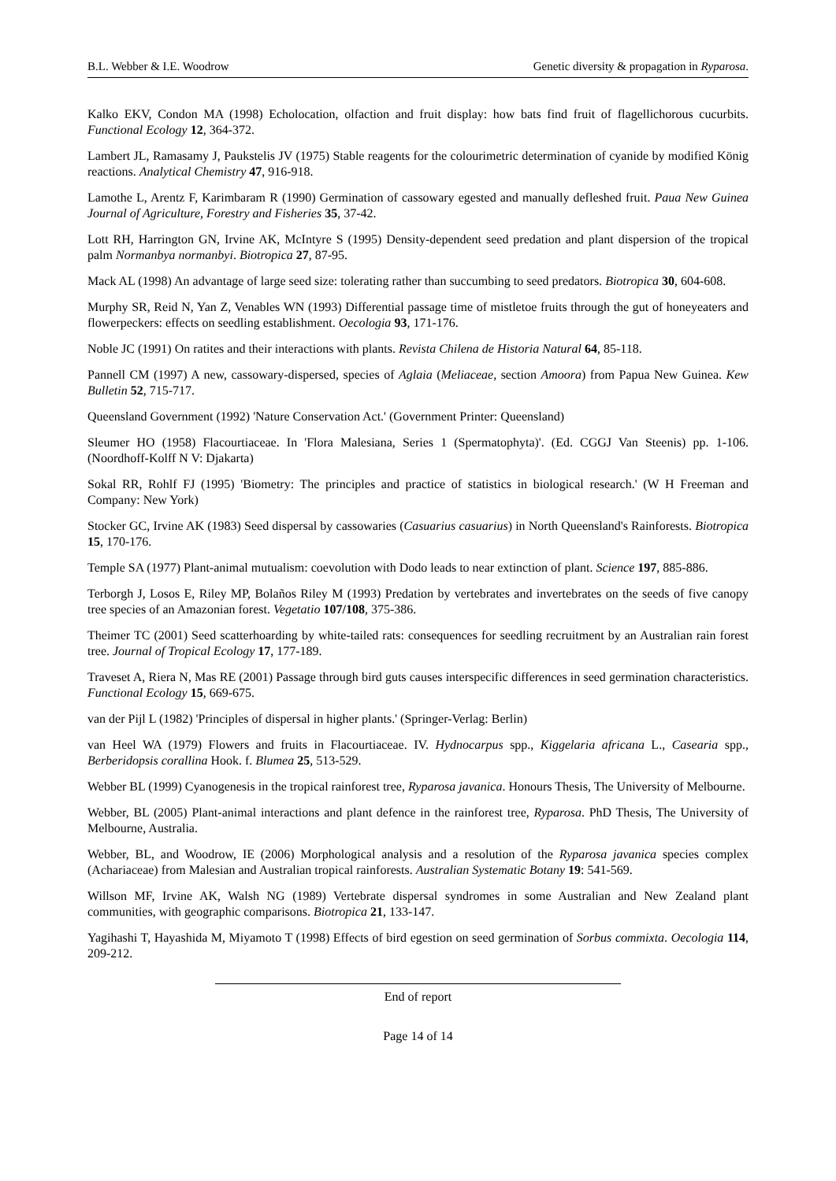B.L. Webber & I.E. Woodrow Genetic diversity & propagation in Ryparosa.
Kalko EKV, Condon MA (1998) Echolocation, olfaction and fruit display: how bats find fruit of flagellichorous cucurbits. Functional Ecology 12, 364-372.
Lambert JL, Ramasamy J, Paukstelis JV (1975) Stable reagents for the colourimetric determination of cyanide by modified König reactions. Analytical Chemistry 47, 916-918.
Lamothe L, Arentz F, Karimbaram R (1990) Germination of cassowary egested and manually defleshed fruit. Paua New Guinea Journal of Agriculture, Forestry and Fisheries 35, 37-42.
Lott RH, Harrington GN, Irvine AK, McIntyre S (1995) Density-dependent seed predation and plant dispersion of the tropical palm Normanbya normanbyi. Biotropica 27, 87-95.
Mack AL (1998) An advantage of large seed size: tolerating rather than succumbing to seed predators. Biotropica 30, 604-608.
Murphy SR, Reid N, Yan Z, Venables WN (1993) Differential passage time of mistletoe fruits through the gut of honeyeaters and flowerpeckers: effects on seedling establishment. Oecologia 93, 171-176.
Noble JC (1991) On ratites and their interactions with plants. Revista Chilena de Historia Natural 64, 85-118.
Pannell CM (1997) A new, cassowary-dispersed, species of Aglaia (Meliaceae, section Amoora) from Papua New Guinea. Kew Bulletin 52, 715-717.
Queensland Government (1992) 'Nature Conservation Act.' (Government Printer: Queensland)
Sleumer HO (1958) Flacourtiaceae. In 'Flora Malesiana, Series 1 (Spermatophyta)'. (Ed. CGGJ Van Steenis) pp. 1-106. (Noordhoff-Kolff N V: Djakarta)
Sokal RR, Rohlf FJ (1995) 'Biometry: The principles and practice of statistics in biological research.' (W H Freeman and Company: New York)
Stocker GC, Irvine AK (1983) Seed dispersal by cassowaries (Casuarius casuarius) in North Queensland's Rainforests. Biotropica 15, 170-176.
Temple SA (1977) Plant-animal mutualism: coevolution with Dodo leads to near extinction of plant. Science 197, 885-886.
Terborgh J, Losos E, Riley MP, Bolaños Riley M (1993) Predation by vertebrates and invertebrates on the seeds of five canopy tree species of an Amazonian forest. Vegetatio 107/108, 375-386.
Theimer TC (2001) Seed scatterhoarding by white-tailed rats: consequences for seedling recruitment by an Australian rain forest tree. Journal of Tropical Ecology 17, 177-189.
Traveset A, Riera N, Mas RE (2001) Passage through bird guts causes interspecific differences in seed germination characteristics. Functional Ecology 15, 669-675.
van der Pijl L (1982) 'Principles of dispersal in higher plants.' (Springer-Verlag: Berlin)
van Heel WA (1979) Flowers and fruits in Flacourtiaceae. IV. Hydnocarpus spp., Kiggelaria africana L., Casearia spp., Berberidopsis corallina Hook. f. Blumea 25, 513-529.
Webber BL (1999) Cyanogenesis in the tropical rainforest tree, Ryparosa javanica. Honours Thesis, The University of Melbourne.
Webber, BL (2005) Plant-animal interactions and plant defence in the rainforest tree, Ryparosa. PhD Thesis, The University of Melbourne, Australia.
Webber, BL, and Woodrow, IE (2006) Morphological analysis and a resolution of the Ryparosa javanica species complex (Achariaceae) from Malesian and Australian tropical rainforests. Australian Systematic Botany 19: 541-569.
Willson MF, Irvine AK, Walsh NG (1989) Vertebrate dispersal syndromes in some Australian and New Zealand plant communities, with geographic comparisons. Biotropica 21, 133-147.
Yagihashi T, Hayashida M, Miyamoto T (1998) Effects of bird egestion on seed germination of Sorbus commixta. Oecologia 114, 209-212.
End of report
Page 14 of 14